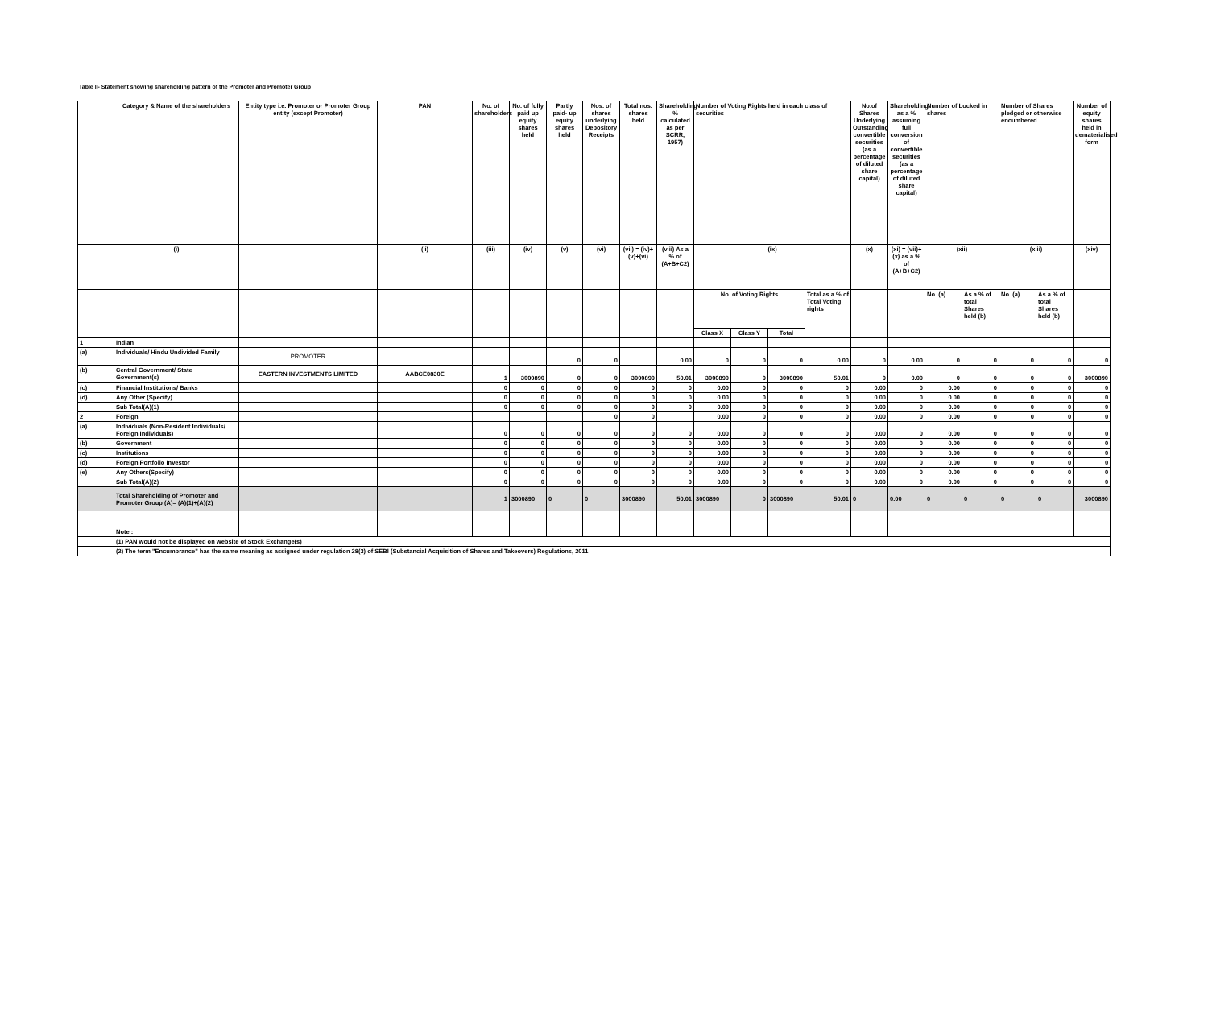Table II- Statement showing shareholding pattern of the Promoter and Promoter Group
| | Category & Name of the shareholders | Entity type i.e. Promoter or Promoter Group entity (except Promoter) | PAN | No. of shareholders | No. of fully paid up equity shares held | Partly paid- up equity shares held | Nos. of shares underlying Depository Receipts | Total nos. shares held | Shareholding % calculated as per SCRR, 1957) | Number of Voting Rights held in each class of securities | | | | No.of Shares Underlying Outstanding convertible securities (as a percentage of diluted share capital) | Shareholding as a % assuming full conversion of convertible securities (as a percentage of diluted share capital) | Number of Locked in shares | | Number of Shares pledged or otherwise encumbered | | Number of equity shares held in dematerialised form |
| --- | --- | --- | --- | --- | --- | --- | --- | --- | --- | --- | --- | --- | --- | --- | --- | --- | --- | --- | --- | --- |
| | (i) | | (ii) | (iii) | (iv) | (v) | (vi) | (vii) = (iv)+(v)+(vi) | (viii) As a % of (A+B+C2) | (ix) | | | | (x) | (xi) = (vii)+(x) as a % of (A+B+C2) | (xii) | | (xiii) | | (xiv) |
| | | | | | | | | | | No. of Voting Rights | | | Total as a % of Total Voting rights | | | No. (a) | As a % of total Shares held (b) | No. (a) | As a % of total Shares held (b) | |
| | | | | | | | | | | Class X | Class Y | Total | | | | | | | | |
| 1 | Indian | | | | | | | | | | | | | | | | | | | |
| (a) | Individuals/ Hindu Undivided Family | PROMOTER | | | | 0 | 0 | | 0.00 | 0 | 0 | 0 | 0.00 | 0 | 0.00 | 0 | 0 | 0 | 0 | 0 |
| (b) | Central Government/ State Government(s) | EASTERN INVESTMENTS LIMITED | AABCE0830E | 1 | 3000890 | 0 | 0 | 3000890 | 50.01 | 3000890 | 0 | 3000890 | 50.01 | 0 | 0.00 | 0 | 0 | 0 | 0 | 3000890 |
| (c) | Financial Institutions/ Banks | | | 0 | 0 | 0 | 0 | 0 | 0 | 0.00 | 0 | 0 | 0 | 0.00 | 0 | 0.00 | 0 | 0 | 0 | 0 |
| (d) | Any Other (Specify) | | | 0 | 0 | 0 | 0 | 0 | 0 | 0.00 | 0 | 0 | 0 | 0.00 | 0 | 0.00 | 0 | 0 | 0 | 0 |
| | Sub Total(A)(1) | | | 0 | 0 | 0 | 0 | 0 | 0 | 0.00 | 0 | 0 | 0 | 0.00 | 0 | 0.00 | 0 | 0 | 0 | 0 |
| 2 | Foreign | | | | | | 0 | 0 | | 0.00 | 0 | 0 | 0 | 0.00 | 0 | 0.00 | 0 | 0 | 0 | 0 |
| (a) | Individuals (Non-Resident Individuals/ Foreign Individuals) | | | 0 | 0 | 0 | 0 | 0 | 0 | 0.00 | 0 | 0 | 0 | 0.00 | 0 | 0.00 | 0 | 0 | 0 | 0 |
| (b) | Government | | | 0 | 0 | 0 | 0 | 0 | 0 | 0.00 | 0 | 0 | 0 | 0.00 | 0 | 0.00 | 0 | 0 | 0 | 0 |
| (c) | Institutions | | | 0 | 0 | 0 | 0 | 0 | 0 | 0.00 | 0 | 0 | 0 | 0.00 | 0 | 0.00 | 0 | 0 | 0 | 0 |
| (d) | Foreign Portfolio Investor | | | 0 | 0 | 0 | 0 | 0 | 0 | 0.00 | 0 | 0 | 0 | 0.00 | 0 | 0.00 | 0 | 0 | 0 | 0 |
| (e) | Any Others(Specify) | | | 0 | 0 | 0 | 0 | 0 | 0 | 0.00 | 0 | 0 | 0 | 0.00 | 0 | 0.00 | 0 | 0 | 0 | 0 |
| | Sub Total(A)(2) | | | 0 | 0 | 0 | 0 | 0 | 0 | 0.00 | 0 | 0 | 0 | 0.00 | 0 | 0.00 | 0 | 0 | 0 | 0 |
| | Total Shareholding of Promoter and Promoter Group (A)= (A)(1)+(A)(2) | | | 1 | 3000890 | 0 | 0 | 3000890 | 50.01 | 3000890 | 0 | 3000890 | 50.01 | 0 | 0.00 | 0 | 0 | 0 | 0 | 3000890 |
| | Note : | | | | | | | | | | | | | | | | | | | |
| | (1) PAN would not be displayed on website of Stock Exchange(s) | | | | | | | | | | | | | | | | | | | |
| | (2) The term "Encumbrance" has the same meaning as assigned under regulation 28(3) of SEBI (Substancial Acquisition of Shares and Takeovers) Regulations, 2011 | | | | | | | | | | | | | | | | | | | |